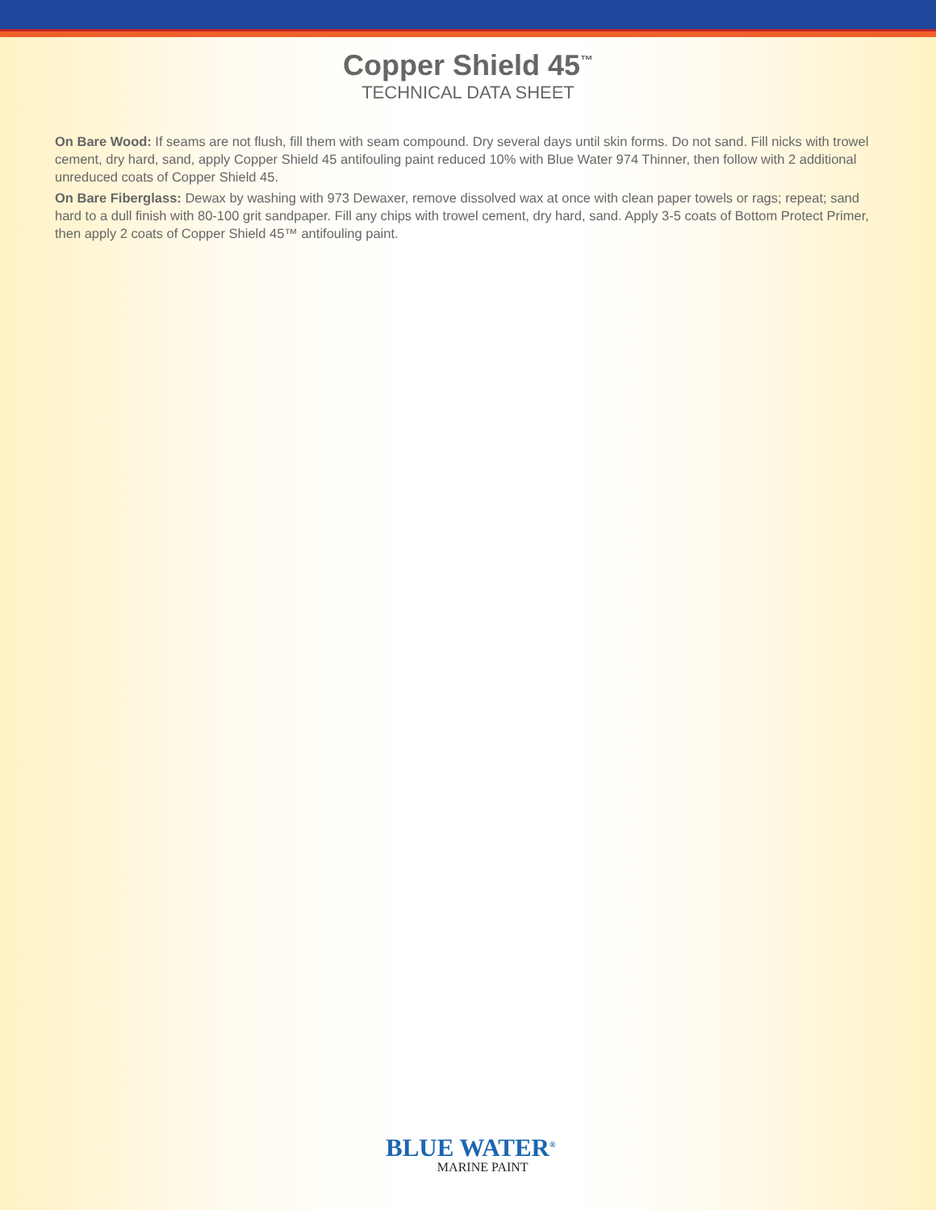Copper Shield 45<sup>™</sup>
TECHNICAL DATA SHEET
On Bare Wood: If seams are not flush, fill them with seam compound. Dry several days until skin forms. Do not sand. Fill nicks with trowel cement, dry hard, sand, apply Copper Shield 45 antifouling paint reduced 10% with Blue Water 974 Thinner, then follow with 2 additional unreduced coats of Copper Shield 45.
On Bare Fiberglass: Dewax by washing with 973 Dewaxer, remove dissolved wax at once with clean paper towels or rags; repeat; sand hard to a dull finish with 80-100 grit sandpaper. Fill any chips with trowel cement, dry hard, sand. Apply 3-5 coats of Bottom Protect Primer, then apply 2 coats of Copper Shield 45™ antifouling paint.
BLUE WATER<sup>®</sup>
MARINE PAINT